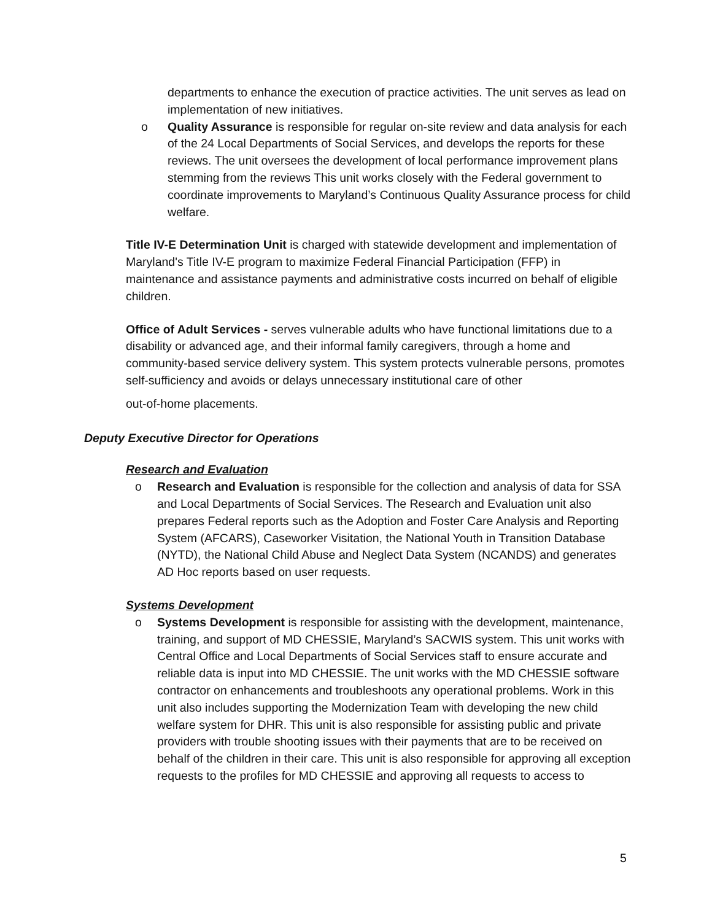departments to enhance the execution of practice activities. The unit serves as lead on implementation of new initiatives.
o Quality Assurance is responsible for regular on-site review and data analysis for each of the 24 Local Departments of Social Services, and develops the reports for these reviews. The unit oversees the development of local performance improvement plans stemming from the reviews This unit works closely with the Federal government to coordinate improvements to Maryland’s Continuous Quality Assurance process for child welfare.
Title IV-E Determination Unit is charged with statewide development and implementation of Maryland's Title IV-E program to maximize Federal Financial Participation (FFP) in maintenance and assistance payments and administrative costs incurred on behalf of eligible children.
Office of Adult Services - serves vulnerable adults who have functional limitations due to a disability or advanced age, and their informal family caregivers, through a home and community-based service delivery system. This system protects vulnerable persons, promotes self-sufficiency and avoids or delays unnecessary institutional care of other
out-of-home placements.
Deputy Executive Director for Operations
Research and Evaluation
o Research and Evaluation is responsible for the collection and analysis of data for SSA and Local Departments of Social Services. The Research and Evaluation unit also prepares Federal reports such as the Adoption and Foster Care Analysis and Reporting System (AFCARS), Caseworker Visitation, the National Youth in Transition Database (NYTD), the National Child Abuse and Neglect Data System (NCANDS) and generates AD Hoc reports based on user requests.
Systems Development
o Systems Development is responsible for assisting with the development, maintenance, training, and support of MD CHESSIE, Maryland’s SACWIS system. This unit works with Central Office and Local Departments of Social Services staff to ensure accurate and reliable data is input into MD CHESSIE. The unit works with the MD CHESSIE software contractor on enhancements and troubleshoots any operational problems. Work in this unit also includes supporting the Modernization Team with developing the new child welfare system for DHR. This unit is also responsible for assisting public and private providers with trouble shooting issues with their payments that are to be received on behalf of the children in their care. This unit is also responsible for approving all exception requests to the profiles for MD CHESSIE and approving all requests to access to
5